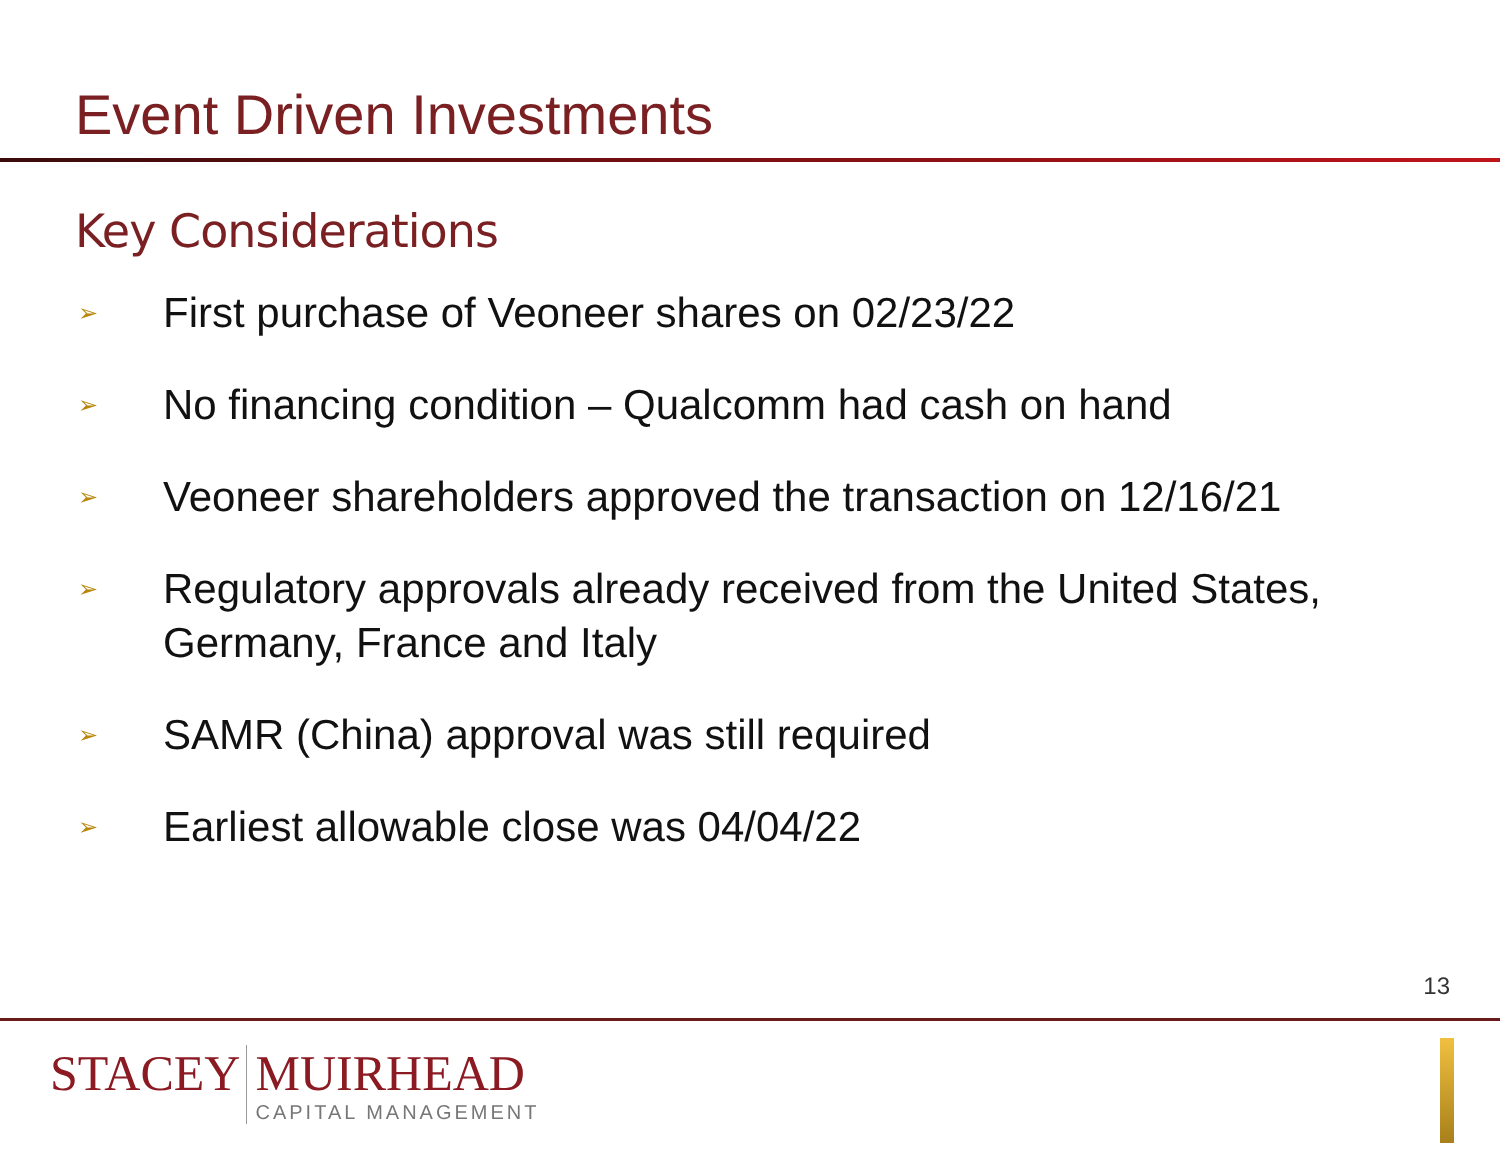Event Driven Investments
Key Considerations
➢ First purchase of Veoneer shares on 02/23/22
➢ No financing condition – Qualcomm had cash on hand
➢ Veoneer shareholders approved the transaction on 12/16/21
➢ Regulatory approvals already received from the United States, Germany, France and Italy
➢ SAMR (China) approval was still required
➢ Earliest allowable close was 04/04/22
13
STACEY MUIRHEAD
CAPITAL MANAGEMENT